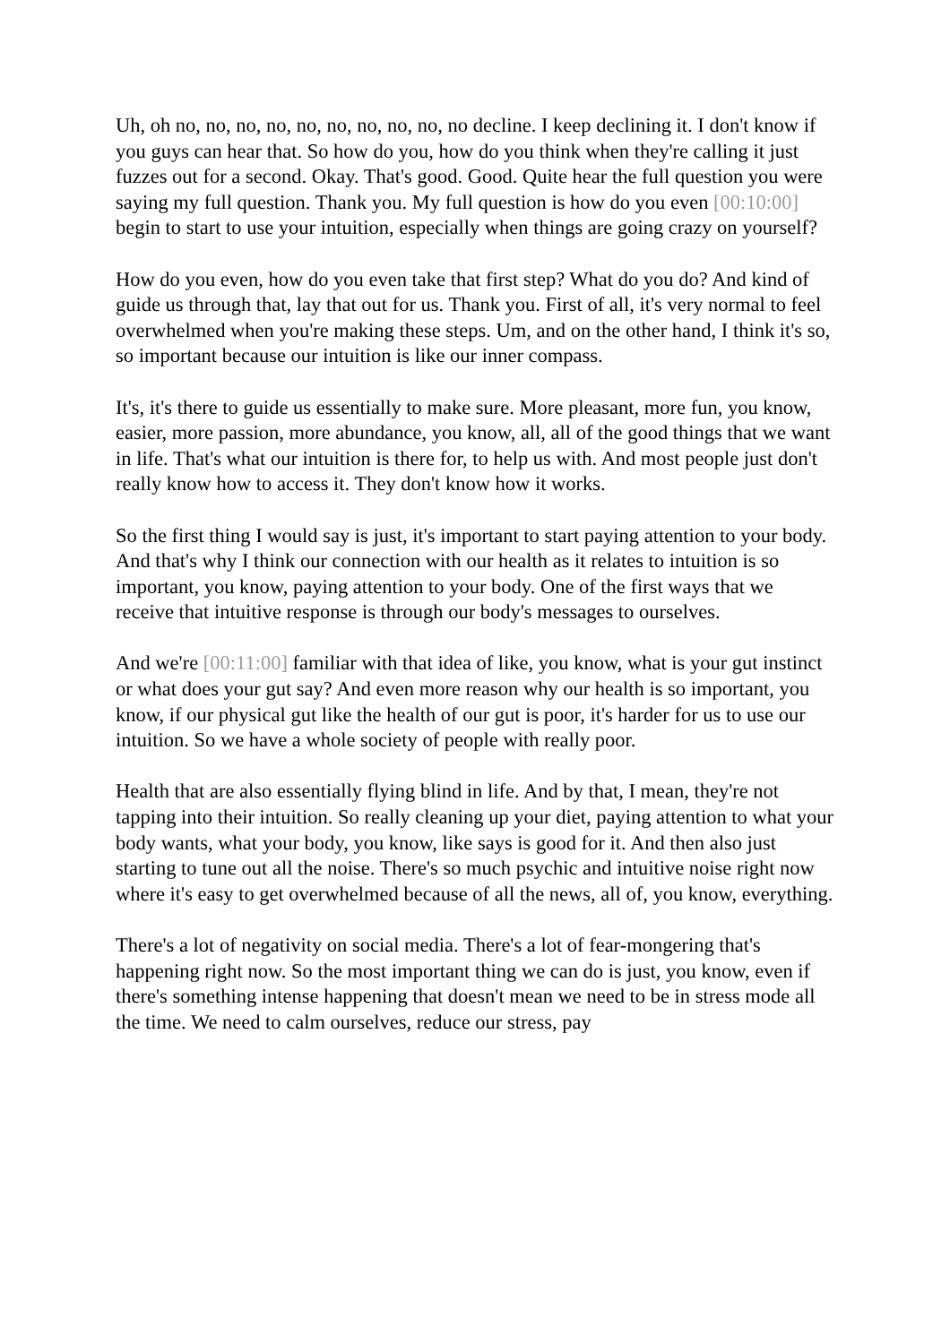Uh, oh no, no, no, no, no, no, no, no, no, no decline. I keep declining it. I don't know if you guys can hear that. So how do you, how do you think when they're calling it just fuzzes out for a second. Okay. That's good. Good. Quite hear the full question you were saying my full question. Thank you. My full question is how do you even [00:10:00] begin to start to use your intuition, especially when things are going crazy on yourself?
How do you even, how do you even take that first step? What do you do? And kind of guide us through that, lay that out for us. Thank you. First of all, it's very normal to feel overwhelmed when you're making these steps. Um, and on the other hand, I think it's so, so important because our intuition is like our inner compass.
It's, it's there to guide us essentially to make sure. More pleasant, more fun, you know, easier, more passion, more abundance, you know, all, all of the good things that we want in life. That's what our intuition is there for, to help us with. And most people just don't really know how to access it. They don't know how it works.
So the first thing I would say is just, it's important to start paying attention to your body. And that's why I think our connection with our health as it relates to intuition is so important, you know, paying attention to your body. One of the first ways that we receive that intuitive response is through our body's messages to ourselves.
And we're [00:11:00] familiar with that idea of like, you know, what is your gut instinct or what does your gut say? And even more reason why our health is so important, you know, if our physical gut like the health of our gut is poor, it's harder for us to use our intuition. So we have a whole society of people with really poor.
Health that are also essentially flying blind in life. And by that, I mean, they're not tapping into their intuition. So really cleaning up your diet, paying attention to what your body wants, what your body, you know, like says is good for it. And then also just starting to tune out all the noise. There's so much psychic and intuitive noise right now where it's easy to get overwhelmed because of all the news, all of, you know, everything.
There's a lot of negativity on social media. There's a lot of fear-mongering that's happening right now. So the most important thing we can do is just, you know, even if there's something intense happening that doesn't mean we need to be in stress mode all the time. We need to calm ourselves, reduce our stress, pay